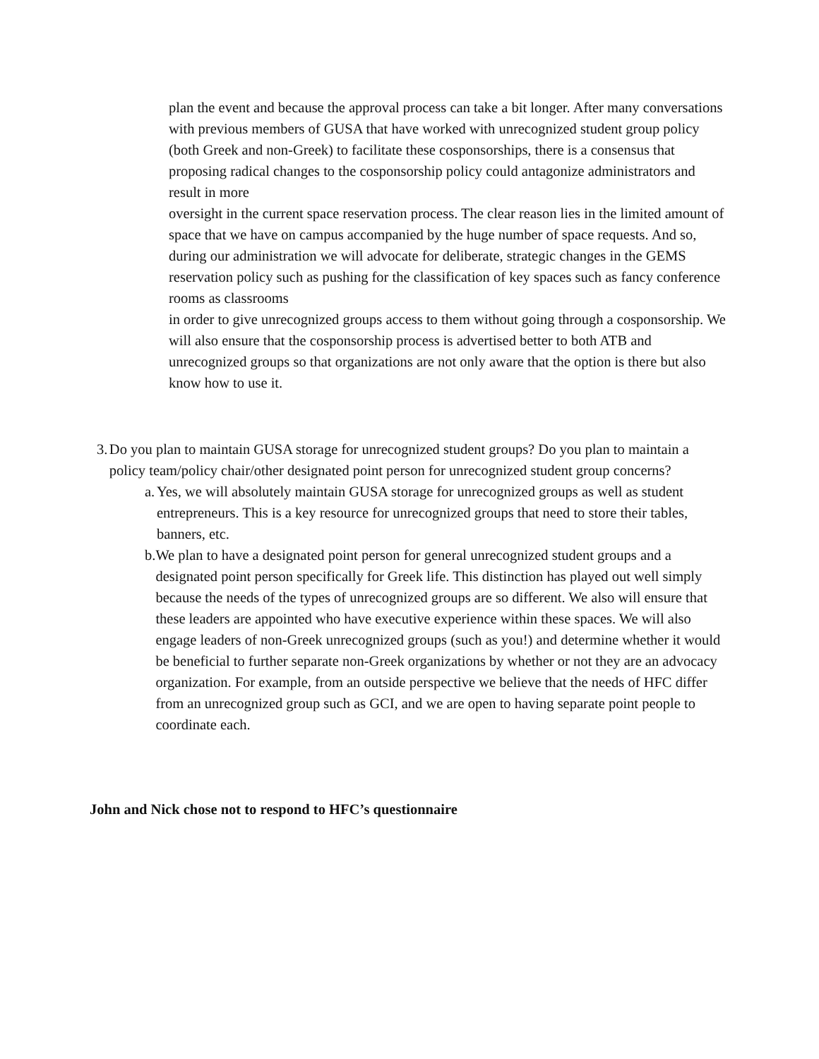plan the event and because the approval process can take a bit longer. After many conversations with previous members of GUSA that have worked with unrecognized student group policy (both Greek and non-Greek) to facilitate these cosponsorships, there is a consensus that proposing radical changes to the cosponsorship policy could antagonize administrators and result in more
oversight in the current space reservation process. The clear reason lies in the limited amount of space that we have on campus accompanied by the huge number of space requests. And so, during our administration we will advocate for deliberate, strategic changes in the GEMS reservation policy such as pushing for the classification of key spaces such as fancy conference rooms as classrooms
in order to give unrecognized groups access to them without going through a cosponsorship. We will also ensure that the cosponsorship process is advertised better to both ATB and unrecognized groups so that organizations are not only aware that the option is there but also know how to use it.
3. Do you plan to maintain GUSA storage for unrecognized student groups? Do you plan to maintain a policy team/policy chair/other designated point person for unrecognized student group concerns?
a. Yes, we will absolutely maintain GUSA storage for unrecognized groups as well as student entrepreneurs. This is a key resource for unrecognized groups that need to store their tables, banners, etc.
b. We plan to have a designated point person for general unrecognized student groups and a designated point person specifically for Greek life. This distinction has played out well simply because the needs of the types of unrecognized groups are so different. We also will ensure that these leaders are appointed who have executive experience within these spaces. We will also engage leaders of non-Greek unrecognized groups (such as you!) and determine whether it would be beneficial to further separate non-Greek organizations by whether or not they are an advocacy organization. For example, from an outside perspective we believe that the needs of HFC differ from an unrecognized group such as GCI, and we are open to having separate point people to coordinate each.
John and Nick chose not to respond to HFC’s questionnaire